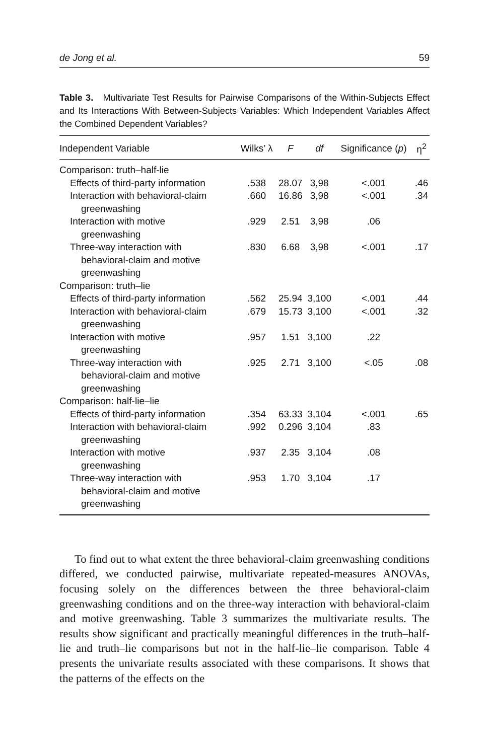de Jong et al. 59
Table 3. Multivariate Test Results for Pairwise Comparisons of the Within-Subjects Effect and Its Interactions With Between-Subjects Variables: Which Independent Variables Affect the Combined Dependent Variables?
| Independent Variable | Wilks’ λ | F | df | Significance ( p ) | η<sup>2</sup> |
| --- | --- | --- | --- | --- | --- |
| Comparison: truth–half-lie | | | | | |
| Effects of third-party information | .538 | 28.07 | 3,98 | <.001 | .46 |
| Interaction with behavioral-claim greenwashing | .660 | 16.86 | 3,98 | <.001 | .34 |
| Interaction with motive greenwashing | .929 | 2.51 | 3,98 | .06 | |
| Three-way interaction with behavioral-claim and motive greenwashing | .830 | 6.68 | 3,98 | <.001 | .17 |
| Comparison: truth–lie | | | | | |
| Effects of third-party information | .562 | 25.94 | 3,100 | <.001 | .44 |
| Interaction with behavioral-claim greenwashing | .679 | 15.73 | 3,100 | <.001 | .32 |
| Interaction with motive greenwashing | .957 | 1.51 | 3,100 | .22 | |
| Three-way interaction with behavioral-claim and motive greenwashing | .925 | 2.71 | 3,100 | <.05 | .08 |
| Comparison: half-lie–lie | | | | | |
| Effects of third-party information | .354 | 63.33 | 3,104 | <.001 | .65 |
| Interaction with behavioral-claim greenwashing | .992 | 0.296 | 3,104 | .83 | |
| Interaction with motive greenwashing | .937 | 2.35 | 3,104 | .08 | |
| Three-way interaction with behavioral-claim and motive greenwashing | .953 | 1.70 | 3,104 | .17 | |
To find out to what extent the three behavioral-claim greenwashing conditions differed, we conducted pairwise, multivariate repeated-measures ANOVAs, focusing solely on the differences between the three behavioral-claim greenwashing conditions and on the three-way interaction with behavioral-claim and motive greenwashing. Table 3 summarizes the multivariate results. The results show significant and practically meaningful differences in the truth–half-lie and truth–lie comparisons but not in the half-lie–lie comparison. Table 4 presents the univariate results associated with these comparisons. It shows that the patterns of the effects on the